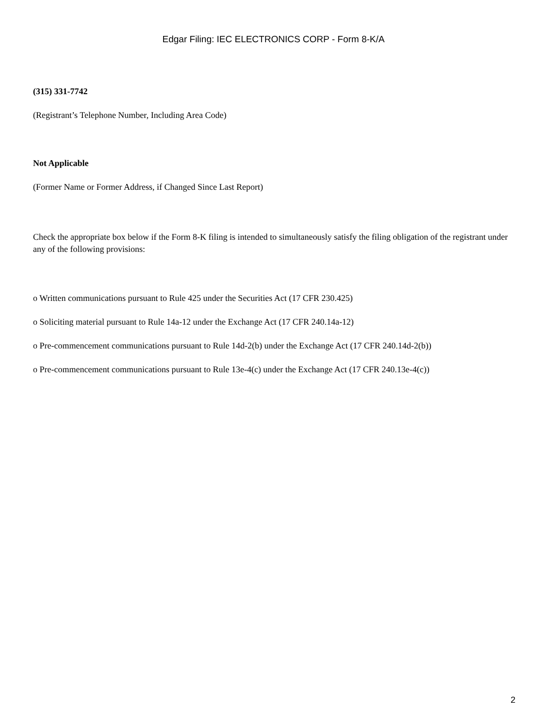Edgar Filing: IEC ELECTRONICS CORP - Form 8-K/A
(315) 331-7742
(Registrant’s Telephone Number, Including Area Code)
Not Applicable
(Former Name or Former Address, if Changed Since Last Report)
Check the appropriate box below if the Form 8-K filing is intended to simultaneously satisfy the filing obligation of the registrant under any of the following provisions:
o Written communications pursuant to Rule 425 under the Securities Act (17 CFR 230.425)
o Soliciting material pursuant to Rule 14a-12 under the Exchange Act (17 CFR 240.14a-12)
o Pre-commencement communications pursuant to Rule 14d-2(b) under the Exchange Act (17 CFR 240.14d-2(b))
o Pre-commencement communications pursuant to Rule 13e-4(c) under the Exchange Act (17 CFR 240.13e-4(c))
2